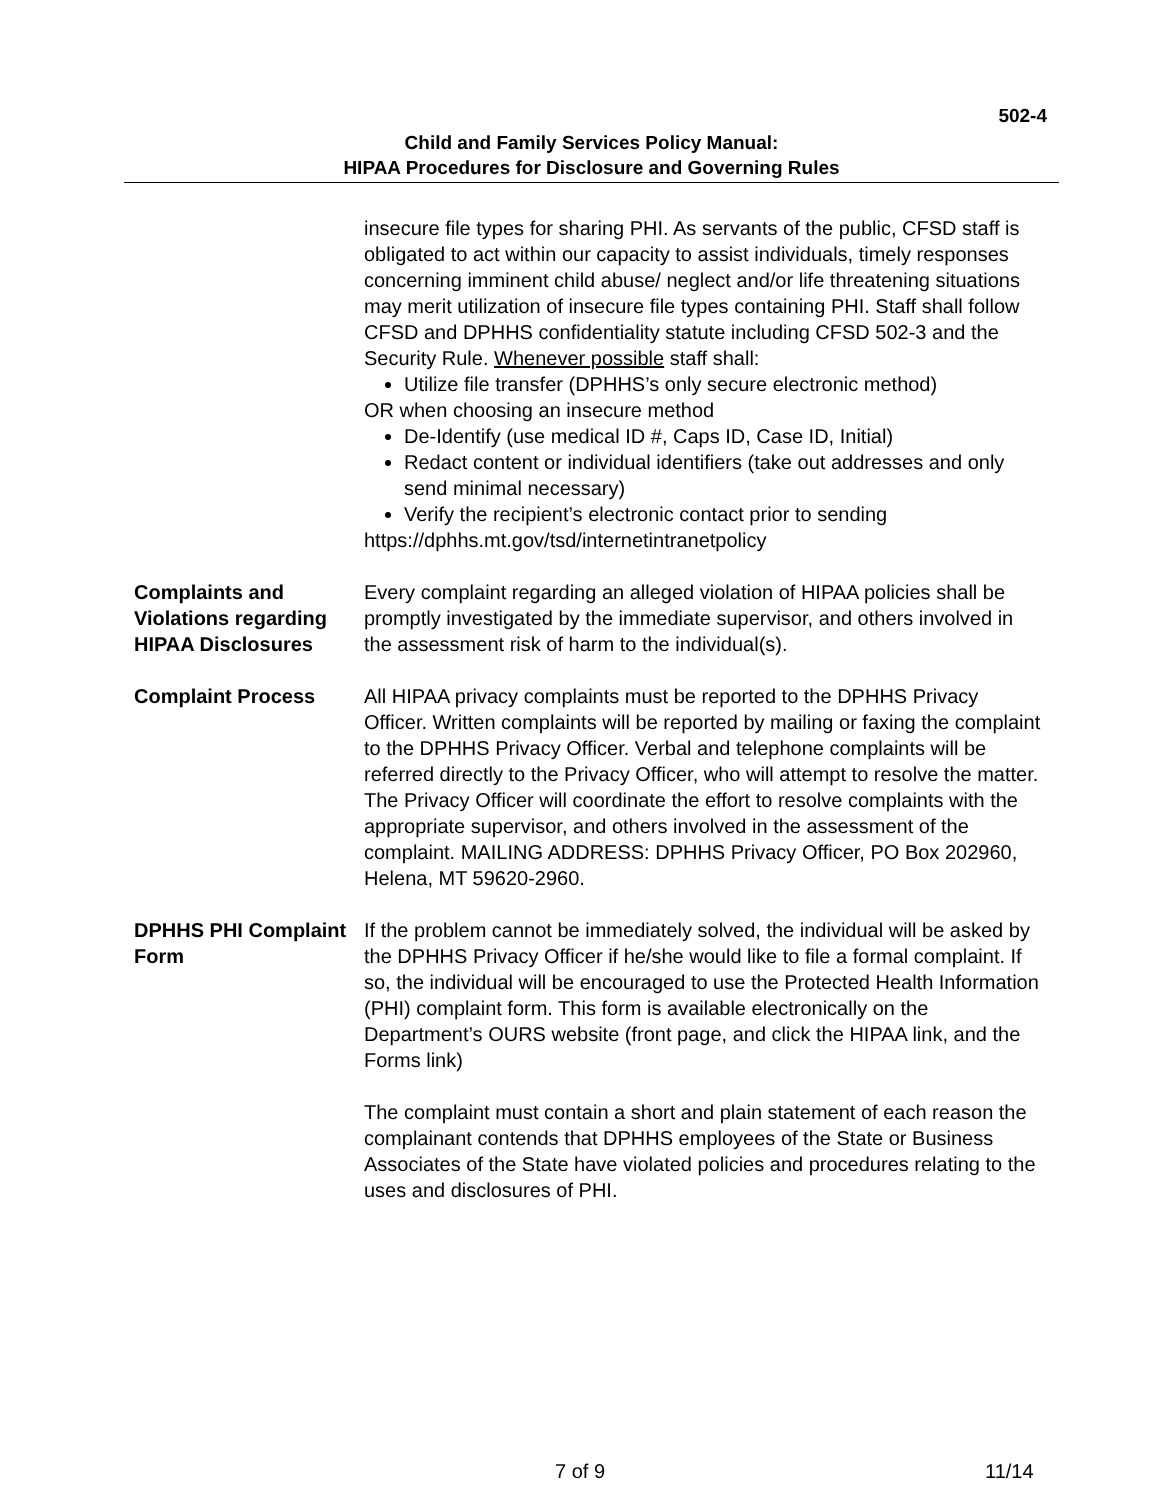502-4
Child and Family Services Policy Manual:
HIPAA Procedures for Disclosure and Governing Rules
insecure file types for sharing PHI. As servants of the public, CFSD staff is obligated to act within our capacity to assist individuals, timely responses concerning imminent child abuse/ neglect and/or life threatening situations may merit utilization of insecure file types containing PHI. Staff shall follow CFSD and DPHHS confidentiality statute including CFSD 502-3 and the Security Rule. Whenever possible staff shall:
Utilize file transfer (DPHHS’s only secure electronic method)
OR when choosing an insecure method
De-Identify (use medical ID #, Caps ID, Case ID, Initial)
Redact content or individual identifiers (take out addresses and only send minimal necessary)
Verify the recipient’s electronic contact prior to sending
https://dphhs.mt.gov/tsd/internetintranetpolicy
Complaints and Violations regarding HIPAA Disclosures
Every complaint regarding an alleged violation of HIPAA policies shall be promptly investigated by the immediate supervisor, and others involved in the assessment risk of harm to the individual(s).
Complaint Process All HIPAA privacy complaints must be reported to the DPHHS Privacy Officer. Written complaints will be reported by mailing or faxing the complaint to the DPHHS Privacy Officer. Verbal and telephone complaints will be referred directly to the Privacy Officer, who will attempt to resolve the matter. The Privacy Officer will coordinate the effort to resolve complaints with the appropriate supervisor, and others involved in the assessment of the complaint. MAILING ADDRESS: DPHHS Privacy Officer, PO Box 202960, Helena, MT 59620-2960.
DPHHS PHI Complaint Form
If the problem cannot be immediately solved, the individual will be asked by the DPHHS Privacy Officer if he/she would like to file a formal complaint. If so, the individual will be encouraged to use the Protected Health Information (PHI) complaint form. This form is available electronically on the Department’s OURS website (front page, and click the HIPAA link, and the Forms link)
The complaint must contain a short and plain statement of each reason the complainant contends that DPHHS employees of the State or Business Associates of the State have violated policies and procedures relating to the uses and disclosures of PHI.
7 of 9 11/14